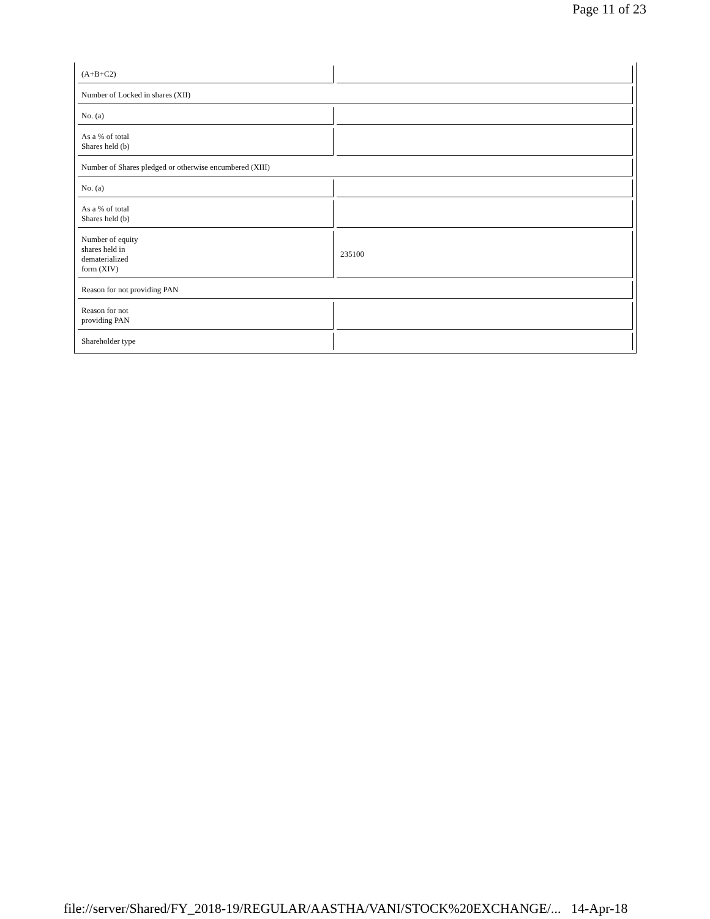Page 11 of 23
| (A+B+C2) | |
| Number of Locked in shares (XII) | |
| No. (a) | |
| As a % of total Shares held (b) | |
| Number of Shares pledged or otherwise encumbered (XIII) | |
| No. (a) | |
| As a % of total Shares held (b) | |
| Number of equity shares held in dematerialized form (XIV) | 235100 |
| Reason for not providing PAN | |
| Reason for not providing PAN | |
| Shareholder type | |
file://server/Shared/FY_2018-19/REGULAR/AASTHA/VANI/STOCK%20EXCHANGE/... 14-Apr-18